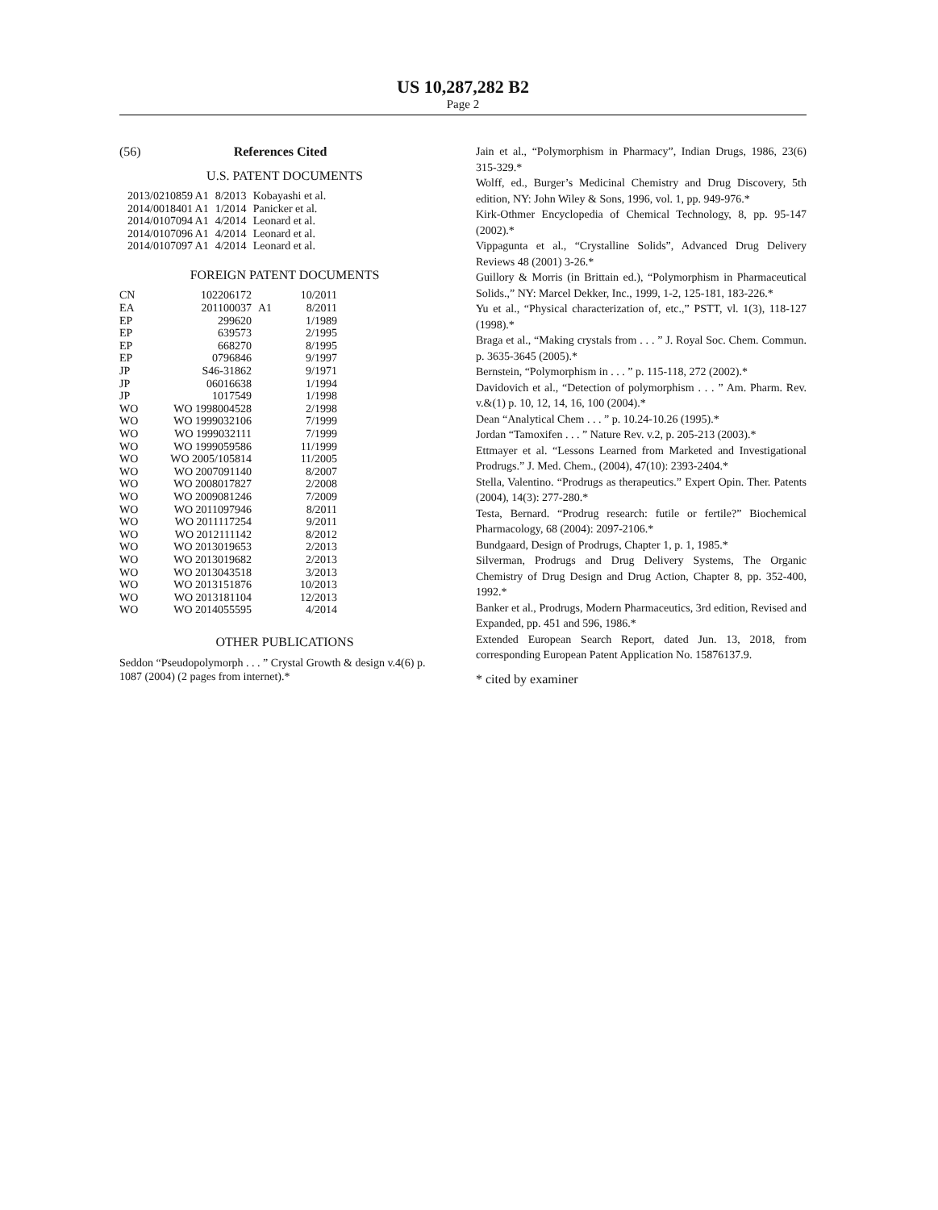US 10,287,282 B2
Page 2
(56) References Cited
U.S. PATENT DOCUMENTS
| 2013/0210859 A1 | 8/2013 | Kobayashi et al. |
| 2014/0018401 A1 | 1/2014 | Panicker et al. |
| 2014/0107094 A1 | 4/2014 | Leonard et al. |
| 2014/0107096 A1 | 4/2014 | Leonard et al. |
| 2014/0107097 A1 | 4/2014 | Leonard et al. |
FOREIGN PATENT DOCUMENTS
| CN | 102206172 | | 10/2011 |
| EA | 201100037 | A1 | 8/2011 |
| EP | 299620 | | 1/1989 |
| EP | 639573 | | 2/1995 |
| EP | 668270 | | 8/1995 |
| EP | 0796846 | | 9/1997 |
| JP | S46-31862 | | 9/1971 |
| JP | 06016638 | | 1/1994 |
| JP | 1017549 | | 1/1998 |
| WO | WO 1998004528 | | 2/1998 |
| WO | WO 1999032106 | | 7/1999 |
| WO | WO 1999032111 | | 7/1999 |
| WO | WO 1999059586 | | 11/1999 |
| WO | WO 2005/105814 | | 11/2005 |
| WO | WO 2007091140 | | 8/2007 |
| WO | WO 2008017827 | | 2/2008 |
| WO | WO 2009081246 | | 7/2009 |
| WO | WO 2011097946 | | 8/2011 |
| WO | WO 2011117254 | | 9/2011 |
| WO | WO 2012111142 | | 8/2012 |
| WO | WO 2013019653 | | 2/2013 |
| WO | WO 2013019682 | | 2/2013 |
| WO | WO 2013043518 | | 3/2013 |
| WO | WO 2013151876 | | 10/2013 |
| WO | WO 2013181104 | | 12/2013 |
| WO | WO 2014055595 | | 4/2014 |
OTHER PUBLICATIONS
Seddon “Pseudopolymorph . . . ” Crystal Growth & design v.4(6) p. 1087 (2004) (2 pages from internet).*
Jain et al., “Polymorphism in Pharmacy”, Indian Drugs, 1986, 23(6) 315-329.*
Wolff, ed., Burger’s Medicinal Chemistry and Drug Discovery, 5th edition, NY: John Wiley & Sons, 1996, vol. 1, pp. 949-976.*
Kirk-Othmer Encyclopedia of Chemical Technology, 8, pp. 95-147 (2002).*
Vippagunta et al., “Crystalline Solids”, Advanced Drug Delivery Reviews 48 (2001) 3-26.*
Guillory & Morris (in Brittain ed.), “Polymorphism in Pharmaceutical Solids.,” NY: Marcel Dekker, Inc., 1999, 1-2, 125-181, 183-226.*
Yu et al., “Physical characterization of, etc.,” PSTT, vl. 1(3), 118-127 (1998).*
Braga et al., “Making crystals from . . . ” J. Royal Soc. Chem. Commun. p. 3635-3645 (2005).*
Bernstein, “Polymorphism in . . . ” p. 115-118, 272 (2002).*
Davidovich et al., “Detection of polymorphism . . . ” Am. Pharm. Rev. v.&(1) p. 10, 12, 14, 16, 100 (2004).*
Dean “Analytical Chem . . . ” p. 10.24-10.26 (1995).*
Jordan “Tamoxifen . . . ” Nature Rev. v.2, p. 205-213 (2003).*
Ettmayer et al. “Lessons Learned from Marketed and Investigational Prodrugs.” J. Med. Chem., (2004), 47(10): 2393-2404.*
Stella, Valentino. “Prodrugs as therapeutics.” Expert Opin. Ther. Patents (2004), 14(3): 277-280.*
Testa, Bernard. “Prodrug research: futile or fertile?” Biochemical Pharmacology, 68 (2004): 2097-2106.*
Bundgaard, Design of Prodrugs, Chapter 1, p. 1, 1985.*
Silverman, Prodrugs and Drug Delivery Systems, The Organic Chemistry of Drug Design and Drug Action, Chapter 8, pp. 352-400, 1992.*
Banker et al., Prodrugs, Modern Pharmaceutics, 3rd edition, Revised and Expanded, pp. 451 and 596, 1986.*
Extended European Search Report, dated Jun. 13, 2018, from corresponding European Patent Application No. 15876137.9.
* cited by examiner